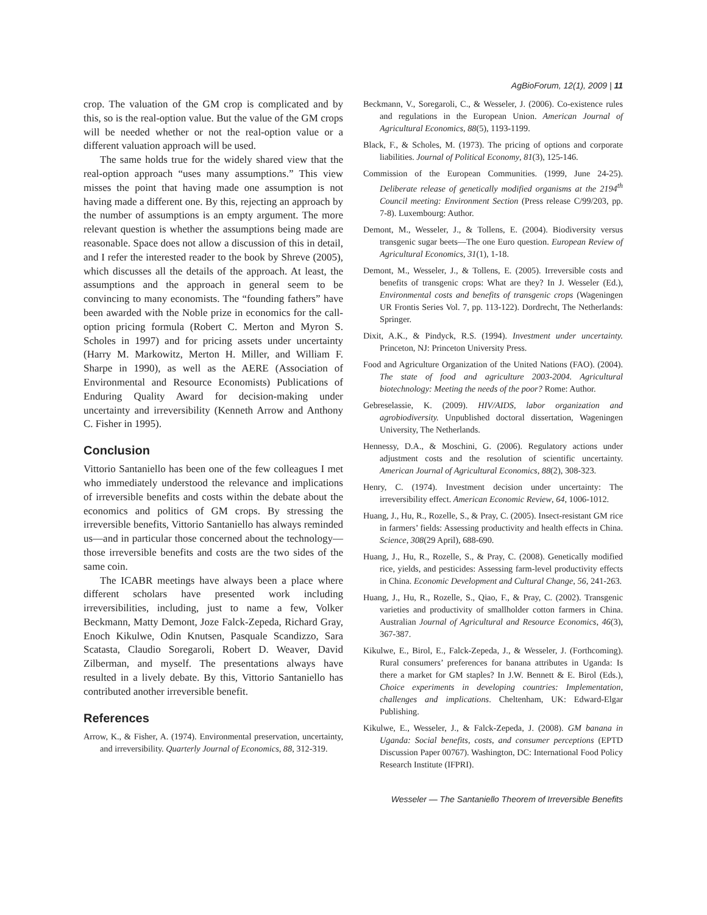AgBioForum, 12(1), 2009 | 11
crop. The valuation of the GM crop is complicated and by this, so is the real-option value. But the value of the GM crops will be needed whether or not the real-option value or a different valuation approach will be used.
The same holds true for the widely shared view that the real-option approach “uses many assumptions.” This view misses the point that having made one assumption is not having made a different one. By this, rejecting an approach by the number of assumptions is an empty argument. The more relevant question is whether the assumptions being made are reasonable. Space does not allow a discussion of this in detail, and I refer the interested reader to the book by Shreve (2005), which discusses all the details of the approach. At least, the assumptions and the approach in general seem to be convincing to many economists. The “founding fathers” have been awarded with the Noble prize in economics for the call-option pricing formula (Robert C. Merton and Myron S. Scholes in 1997) and for pricing assets under uncertainty (Harry M. Markowitz, Merton H. Miller, and William F. Sharpe in 1990), as well as the AERE (Association of Environmental and Resource Economists) Publications of Enduring Quality Award for decision-making under uncertainty and irreversibility (Kenneth Arrow and Anthony C. Fisher in 1995).
Conclusion
Vittorio Santaniello has been one of the few colleagues I met who immediately understood the relevance and implications of irreversible benefits and costs within the debate about the economics and politics of GM crops. By stressing the irreversible benefits, Vittorio Santaniello has always reminded us—and in particular those concerned about the technology—those irreversible benefits and costs are the two sides of the same coin.
The ICABR meetings have always been a place where different scholars have presented work including irreversibilities, including, just to name a few, Volker Beckmann, Matty Demont, Joze Falck-Zepeda, Richard Gray, Enoch Kikulwe, Odin Knutsen, Pasquale Scandizzo, Sara Scatasta, Claudio Soregaroli, Robert D. Weaver, David Zilberman, and myself. The presentations always have resulted in a lively debate. By this, Vittorio Santaniello has contributed another irreversible benefit.
References
Arrow, K., & Fisher, A. (1974). Environmental preservation, uncertainty, and irreversibility. Quarterly Journal of Economics, 88, 312-319.
Beckmann, V., Soregaroli, C., & Wesseler, J. (2006). Co-existence rules and regulations in the European Union. American Journal of Agricultural Economics, 88(5), 1193-1199.
Black, F., & Scholes, M. (1973). The pricing of options and corporate liabilities. Journal of Political Economy, 81(3), 125-146.
Commission of the European Communities. (1999, June 24-25). Deliberate release of genetically modified organisms at the 2194<sup>th</sup> Council meeting: Environment Section (Press release C/99/203, pp. 7-8). Luxembourg: Author.
Demont, M., Wesseler, J., & Tollens, E. (2004). Biodiversity versus transgenic sugar beets—The one Euro question. European Review of Agricultural Economics, 31(1), 1-18.
Demont, M., Wesseler, J., & Tollens, E. (2005). Irreversible costs and benefits of transgenic crops: What are they? In J. Wesseler (Ed.), Environmental costs and benefits of transgenic crops (Wageningen UR Frontis Series Vol. 7, pp. 113-122). Dordrecht, The Netherlands: Springer.
Dixit, A.K., & Pindyck, R.S. (1994). Investment under uncertainty. Princeton, NJ: Princeton University Press.
Food and Agriculture Organization of the United Nations (FAO). (2004). The state of food and agriculture 2003-2004. Agricultural biotechnology: Meeting the needs of the poor? Rome: Author.
Gebreselassie, K. (2009). HIV/AIDS, labor organization and agrobiodiversity. Unpublished doctoral dissertation, Wageningen University, The Netherlands.
Hennessy, D.A., & Moschini, G. (2006). Regulatory actions under adjustment costs and the resolution of scientific uncertainty. American Journal of Agricultural Economics, 88(2), 308-323.
Henry, C. (1974). Investment decision under uncertainty: The irreversibility effect. American Economic Review, 64, 1006-1012.
Huang, J., Hu, R., Rozelle, S., & Pray, C. (2005). Insect-resistant GM rice in farmers’ fields: Assessing productivity and health effects in China. Science, 308(29 April), 688-690.
Huang, J., Hu, R., Rozelle, S., & Pray, C. (2008). Genetically modified rice, yields, and pesticides: Assessing farm-level productivity effects in China. Economic Development and Cultural Change, 56, 241-263.
Huang, J., Hu, R., Rozelle, S., Qiao, F., & Pray, C. (2002). Transgenic varieties and productivity of smallholder cotton farmers in China. Australian Journal of Agricultural and Resource Economics, 46(3), 367-387.
Kikulwe, E., Birol, E., Falck-Zepeda, J., & Wesseler, J. (Forthcoming). Rural consumers’ preferences for banana attributes in Uganda: Is there a market for GM staples? In J.W. Bennett & E. Birol (Eds.), Choice experiments in developing countries: Implementation, challenges and implications. Cheltenham, UK: Edward-Elgar Publishing.
Kikulwe, E., Wesseler, J., & Falck-Zepeda, J. (2008). GM banana in Uganda: Social benefits, costs, and consumer perceptions (EPTD Discussion Paper 00767). Washington, DC: International Food Policy Research Institute (IFPRI).
Wesseler — The Santaniello Theorem of Irreversible Benefits